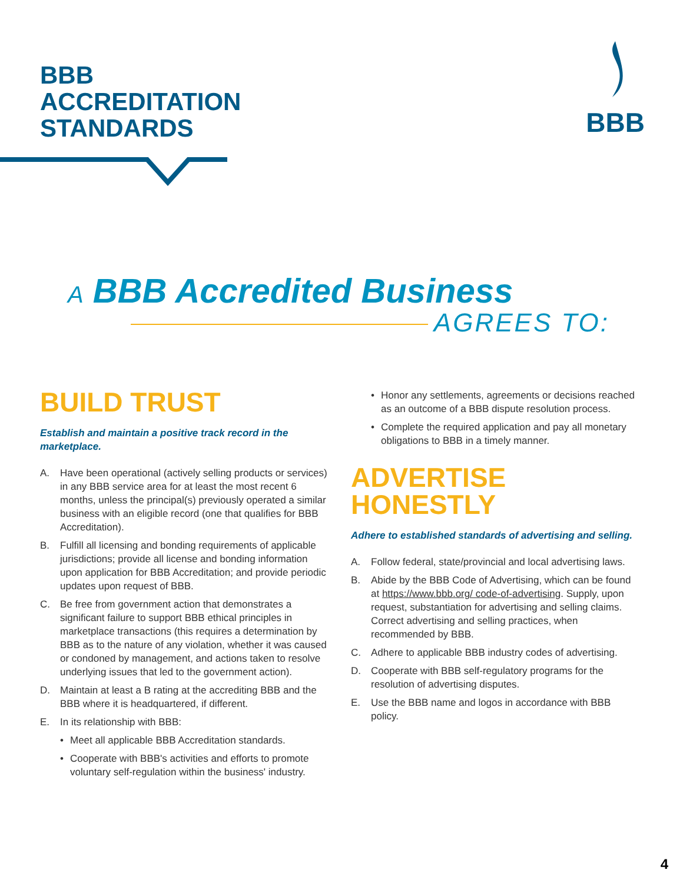BBB
ACCREDITATION
STANDARDS
BBB
A BBB Accredited Business
AGREES TO:
BUILD TRUST
Establish and maintain a positive track record in the marketplace.
A. Have been operational (actively selling products or services) in any BBB service area for at least the most recent 6 months, unless the principal(s) previously operated a similar business with an eligible record (one that qualifies for BBB Accreditation).
B. Fulfill all licensing and bonding requirements of applicable jurisdictions; provide all license and bonding information upon application for BBB Accreditation; and provide periodic updates upon request of BBB.
C. Be free from government action that demonstrates a significant failure to support BBB ethical principles in marketplace transactions (this requires a determination by BBB as to the nature of any violation, whether it was caused or condoned by management, and actions taken to resolve underlying issues that led to the government action).
D. Maintain at least a B rating at the accrediting BBB and the BBB where it is headquartered, if different.
E. In its relationship with BBB:
• Meet all applicable BBB Accreditation standards.
• Cooperate with BBB's activities and efforts to promote voluntary self-regulation within the business' industry.
• Honor any settlements, agreements or decisions reached as an outcome of a BBB dispute resolution process.
• Complete the required application and pay all monetary obligations to BBB in a timely manner.
ADVERTISE
HONESTLY
Adhere to established standards of advertising and selling.
A. Follow federal, state/provincial and local advertising laws.
B. Abide by the BBB Code of Advertising, which can be found at https://www.bbb.org/ code-of-advertising. Supply, upon request, substantiation for advertising and selling claims. Correct advertising and selling practices, when recommended by BBB.
C. Adhere to applicable BBB industry codes of advertising.
D. Cooperate with BBB self-regulatory programs for the resolution of advertising disputes.
E. Use the BBB name and logos in accordance with BBB policy.
4